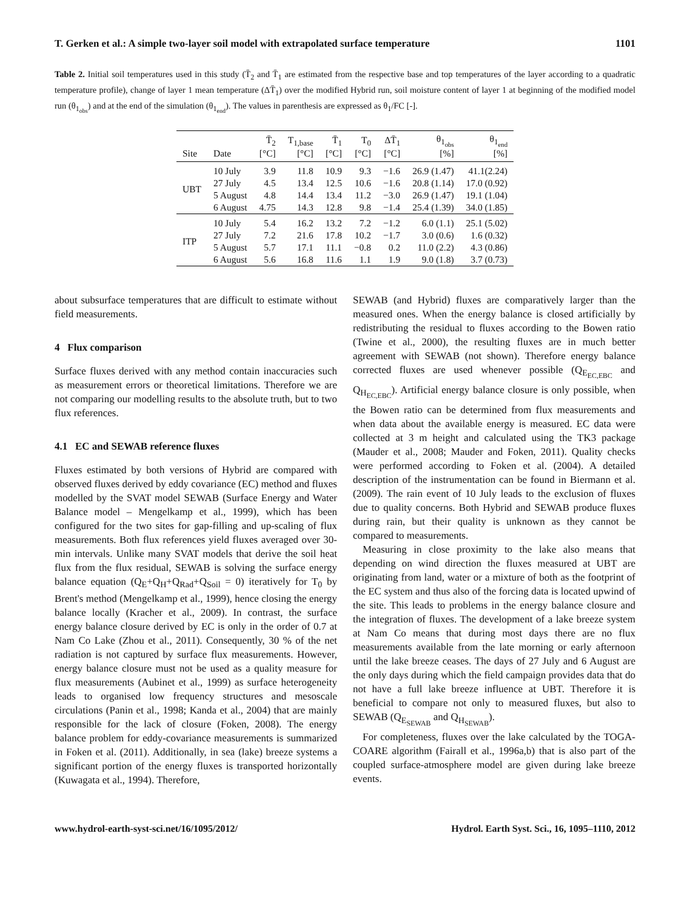T. Gerken et al.: A simple two-layer soil model with extrapolated surface temperature 1101
Table 2. Initial soil temperatures used in this study (T̄<sub>2</sub> and T̄<sub>1</sub> are estimated from the respective base and top temperatures of the layer according to a quadratic temperature profile), change of layer 1 mean temperature (ΔT̄<sub>1</sub>) over the modified Hybrid run, soil moisture content of layer 1 at beginning of the modified model run (θ<sub>1<sub>obs</sub></sub>) and at the end of the simulation (θ<sub>1<sub>end</sub></sub>). The values in parenthesis are expressed as θ<sub>1</sub>/FC [-].
| Site | Date | T̄<sub>2</sub> [°C] | T<sub>1,base</sub> [°C] | T̄<sub>1</sub> [°C] | T<sub>0</sub> [°C] | ΔT̄<sub>1</sub> [°C] | θ<sub>1<sub>obs</sub></sub> [%] | θ<sub>1<sub>end</sub></sub> [%] |
| --- | --- | --- | --- | --- | --- | --- | --- | --- |
| UBT | 10 July | 3.9 | 11.8 | 10.9 | 9.3 | −1.6 | 26.9 (1.47) | 41.1(2.24) |
| | 27 July | 4.5 | 13.4 | 12.5 | 10.6 | −1.6 | 20.8 (1.14) | 17.0 (0.92) |
| | 5 August | 4.8 | 14.4 | 13.4 | 11.2 | −3.0 | 26.9 (1.47) | 19.1 (1.04) |
| | 6 August | 4.75 | 14.3 | 12.8 | 9.8 | −1.4 | 25.4 (1.39) | 34.0 (1.85) |
| ITP | 10 July | 5.4 | 16.2 | 13.2 | 7.2 | −1.2 | 6.0 (1.1) | 25.1 (5.02) |
| | 27 July | 7.2 | 21.6 | 17.8 | 10.2 | −1.7 | 3.0 (0.6) | 1.6 (0.32) |
| | 5 August | 5.7 | 17.1 | 11.1 | −0.8 | 0.2 | 11.0 (2.2) | 4.3 (0.86) |
| | 6 August | 5.6 | 16.8 | 11.6 | 1.1 | 1.9 | 9.0 (1.8) | 3.7 (0.73) |
about subsurface temperatures that are difficult to estimate without field measurements.
4 Flux comparison
Surface fluxes derived with any method contain inaccuracies such as measurement errors or theoretical limitations. Therefore we are not comparing our modelling results to the absolute truth, but to two flux references.
4.1 EC and SEWAB reference fluxes
Fluxes estimated by both versions of Hybrid are compared with observed fluxes derived by eddy covariance (EC) method and fluxes modelled by the SVAT model SEWAB (Surface Energy and Water Balance model – Mengelkamp et al., 1999), which has been configured for the two sites for gap-filling and up-scaling of flux measurements. Both flux references yield fluxes averaged over 30-min intervals. Unlike many SVAT models that derive the soil heat flux from the flux residual, SEWAB is solving the surface energy balance equation (Q<sub>E</sub>+Q<sub>H</sub>+Q<sub>Rad</sub>+Q<sub>Soil</sub> = 0) iteratively for T<sub>0</sub> by Brent's method (Mengelkamp et al., 1999), hence closing the energy balance locally (Kracher et al., 2009). In contrast, the surface energy balance closure derived by EC is only in the order of 0.7 at Nam Co Lake (Zhou et al., 2011). Consequently, 30 % of the net radiation is not captured by surface flux measurements. However, energy balance closure must not be used as a quality measure for flux measurements (Aubinet et al., 1999) as surface heterogeneity leads to organised low frequency structures and mesoscale circulations (Panin et al., 1998; Kanda et al., 2004) that are mainly responsible for the lack of closure (Foken, 2008). The energy balance problem for eddy-covariance measurements is summarized in Foken et al. (2011). Additionally, in sea (lake) breeze systems a significant portion of the energy fluxes is transported horizontally (Kuwagata et al., 1994). Therefore,
SEWAB (and Hybrid) fluxes are comparatively larger than the measured ones. When the energy balance is closed artificially by redistributing the residual to fluxes according to the Bowen ratio (Twine et al., 2000), the resulting fluxes are in much better agreement with SEWAB (not shown). Therefore energy balance corrected fluxes are used whenever possible (Q<sub>E<sub>EC,EBC</sub></sub> and Q<sub>H<sub>EC,EBC</sub></sub>). Artificial energy balance closure is only possible, when the Bowen ratio can be determined from flux measurements and when data about the available energy is measured. EC data were collected at 3 m height and calculated using the TK3 package (Mauder et al., 2008; Mauder and Foken, 2011). Quality checks were performed according to Foken et al. (2004). A detailed description of the instrumentation can be found in Biermann et al. (2009). The rain event of 10 July leads to the exclusion of fluxes due to quality concerns. Both Hybrid and SEWAB produce fluxes during rain, but their quality is unknown as they cannot be compared to measurements.
Measuring in close proximity to the lake also means that depending on wind direction the fluxes measured at UBT are originating from land, water or a mixture of both as the footprint of the EC system and thus also of the forcing data is located upwind of the site. This leads to problems in the energy balance closure and the integration of fluxes. The development of a lake breeze system at Nam Co means that during most days there are no flux measurements available from the late morning or early afternoon until the lake breeze ceases. The days of 27 July and 6 August are the only days during which the field campaign provides data that do not have a full lake breeze influence at UBT. Therefore it is beneficial to compare not only to measured fluxes, but also to SEWAB (Q<sub>E<sub>SEWAB</sub></sub> and Q<sub>H<sub>SEWAB</sub></sub>).
For completeness, fluxes over the lake calculated by the TOGA-COARE algorithm (Fairall et al., 1996a,b) that is also part of the coupled surface-atmosphere model are given during lake breeze events.
www.hydrol-earth-syst-sci.net/16/1095/2012/ Hydrol. Earth Syst. Sci., 16, 1095–1110, 2012